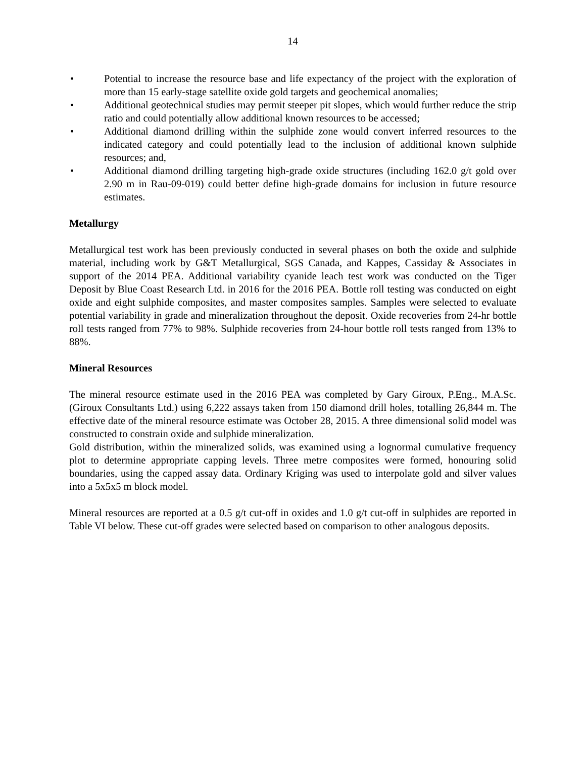14
• Potential to increase the resource base and life expectancy of the project with the exploration of more than 15 early-stage satellite oxide gold targets and geochemical anomalies;
• Additional geotechnical studies may permit steeper pit slopes, which would further reduce the strip ratio and could potentially allow additional known resources to be accessed;
• Additional diamond drilling within the sulphide zone would convert inferred resources to the indicated category and could potentially lead to the inclusion of additional known sulphide resources; and,
• Additional diamond drilling targeting high-grade oxide structures (including 162.0 g/t gold over 2.90 m in Rau-09-019) could better define high-grade domains for inclusion in future resource estimates.
Metallurgy
Metallurgical test work has been previously conducted in several phases on both the oxide and sulphide material, including work by G&T Metallurgical, SGS Canada, and Kappes, Cassiday & Associates in support of the 2014 PEA. Additional variability cyanide leach test work was conducted on the Tiger Deposit by Blue Coast Research Ltd. in 2016 for the 2016 PEA. Bottle roll testing was conducted on eight oxide and eight sulphide composites, and master composites samples. Samples were selected to evaluate potential variability in grade and mineralization throughout the deposit. Oxide recoveries from 24-hr bottle roll tests ranged from 77% to 98%. Sulphide recoveries from 24-hour bottle roll tests ranged from 13% to 88%.
Mineral Resources
The mineral resource estimate used in the 2016 PEA was completed by Gary Giroux, P.Eng., M.A.Sc. (Giroux Consultants Ltd.) using 6,222 assays taken from 150 diamond drill holes, totalling 26,844 m. The effective date of the mineral resource estimate was October 28, 2015. A three dimensional solid model was constructed to constrain oxide and sulphide mineralization.
Gold distribution, within the mineralized solids, was examined using a lognormal cumulative frequency plot to determine appropriate capping levels. Three metre composites were formed, honouring solid boundaries, using the capped assay data. Ordinary Kriging was used to interpolate gold and silver values into a 5x5x5 m block model.
Mineral resources are reported at a 0.5 g/t cut-off in oxides and 1.0 g/t cut-off in sulphides are reported in Table VI below. These cut-off grades were selected based on comparison to other analogous deposits.